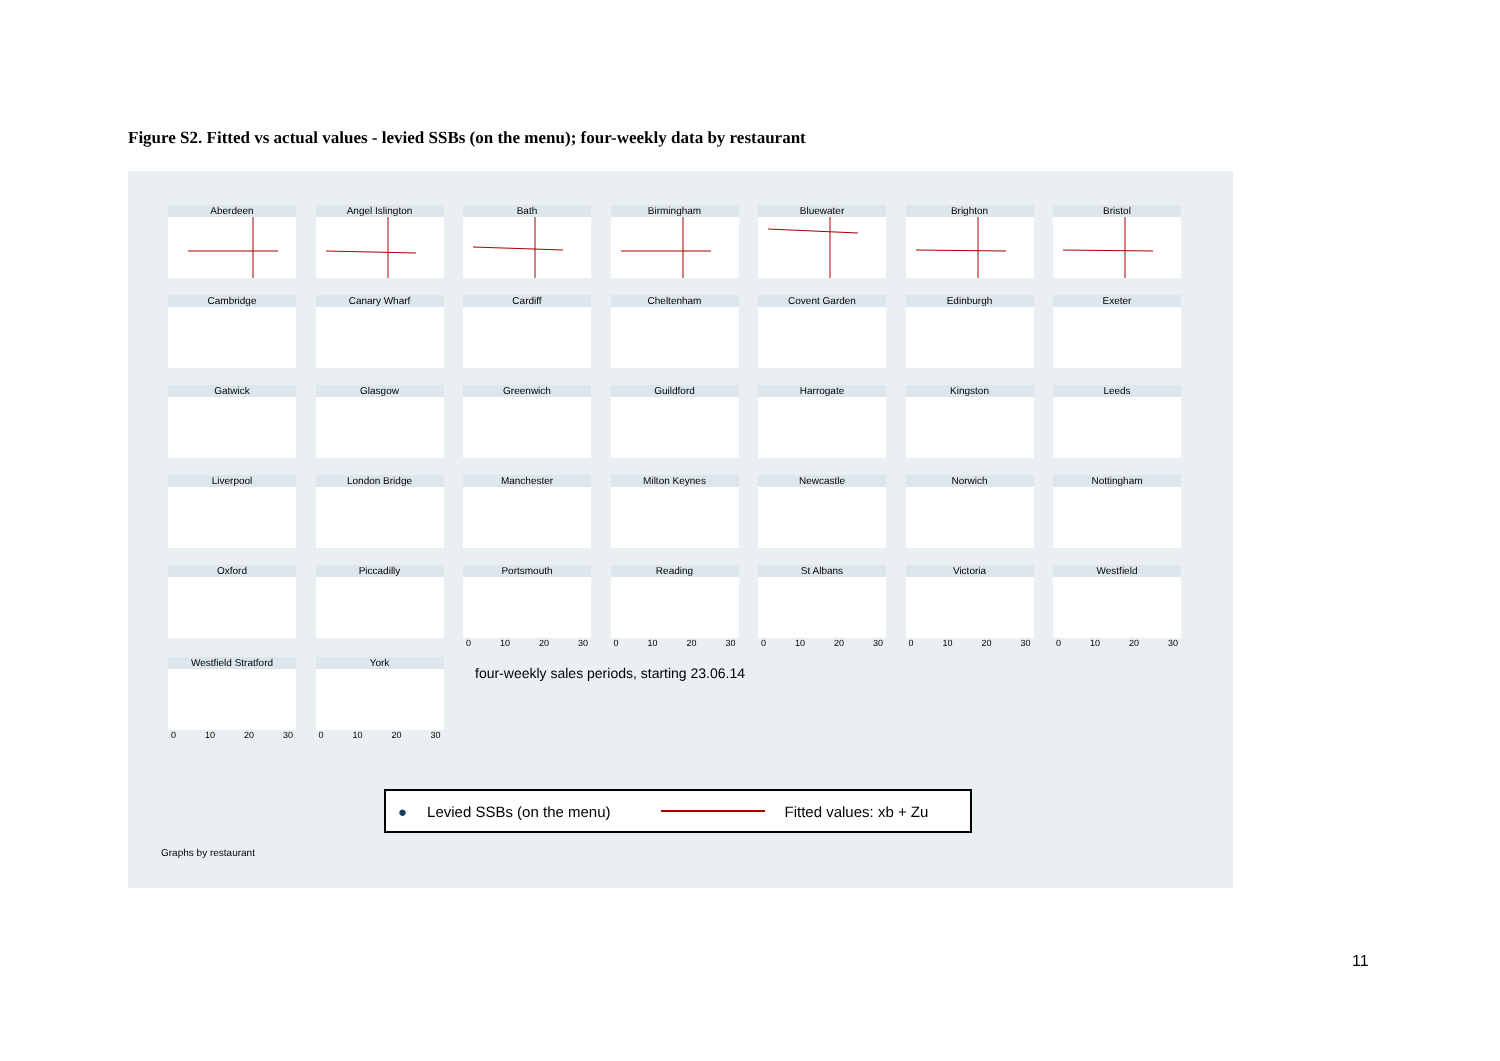Figure S2. Fitted vs actual values - levied SSBs (on the menu); four-weekly data by restaurant
Aberdeen
Angel Islington
Bath
Birmingham
Bluewater
Brighton
Bristol
Cambridge
Canary Wharf
Cardiff
Cheltenham
Covent Garden
Edinburgh
Exeter
Gatwick
Glasgow
Greenwich
Guildford
Harrogate
Kingston
Leeds
Liverpool
London Bridge
Manchester
Milton Keynes
Newcastle
Norwich
Nottingham
Oxford
Piccadilly
Portsmouth
0 10 20 30
Reading
0 10 20 30
St Albans
0 10 20 30
Victoria
0 10 20 30
Westfield
0 10 20 30
Westfield Stratford
0 10 20 30
York
0 10 20 30
four-weekly sales periods, starting 23.06.14
● Levied SSBs (on the menu) Fitted values: xb + Zu
Graphs by restaurant
11